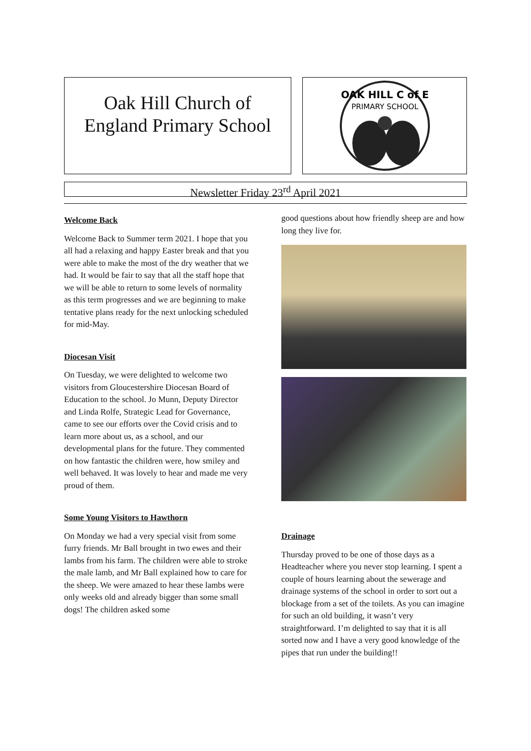Oak Hill Church of
England Primary School
OAK HILL C of E
PRIMARY SCHOOL
Newsletter Friday 23<sup>rd</sup> April 2021
Welcome Back
Welcome Back to Summer term 2021. I hope that you all had a relaxing and happy Easter break and that you were able to make the most of the dry weather that we had. It would be fair to say that all the staff hope that we will be able to return to some levels of normality as this term progresses and we are beginning to make tentative plans ready for the next unlocking scheduled for mid-May.
Diocesan Visit
On Tuesday, we were delighted to welcome two visitors from Gloucestershire Diocesan Board of Education to the school. Jo Munn, Deputy Director and Linda Rolfe, Strategic Lead for Governance, came to see our efforts over the Covid crisis and to learn more about us, as a school, and our developmental plans for the future. They commented on how fantastic the children were, how smiley and well behaved. It was lovely to hear and made me very proud of them.
Some Young Visitors to Hawthorn
On Monday we had a very special visit from some furry friends. Mr Ball brought in two ewes and their lambs from his farm. The children were able to stroke the male lamb, and Mr Ball explained how to care for the sheep. We were amazed to hear these lambs were only weeks old and already bigger than some small dogs! The children asked some
good questions about how friendly sheep are and how long they live for.
Drainage
Thursday proved to be one of those days as a Headteacher where you never stop learning. I spent a couple of hours learning about the sewerage and drainage systems of the school in order to sort out a blockage from a set of the toilets. As you can imagine for such an old building, it wasn’t very straightforward. I’m delighted to say that it is all sorted now and I have a very good knowledge of the pipes that run under the building!!